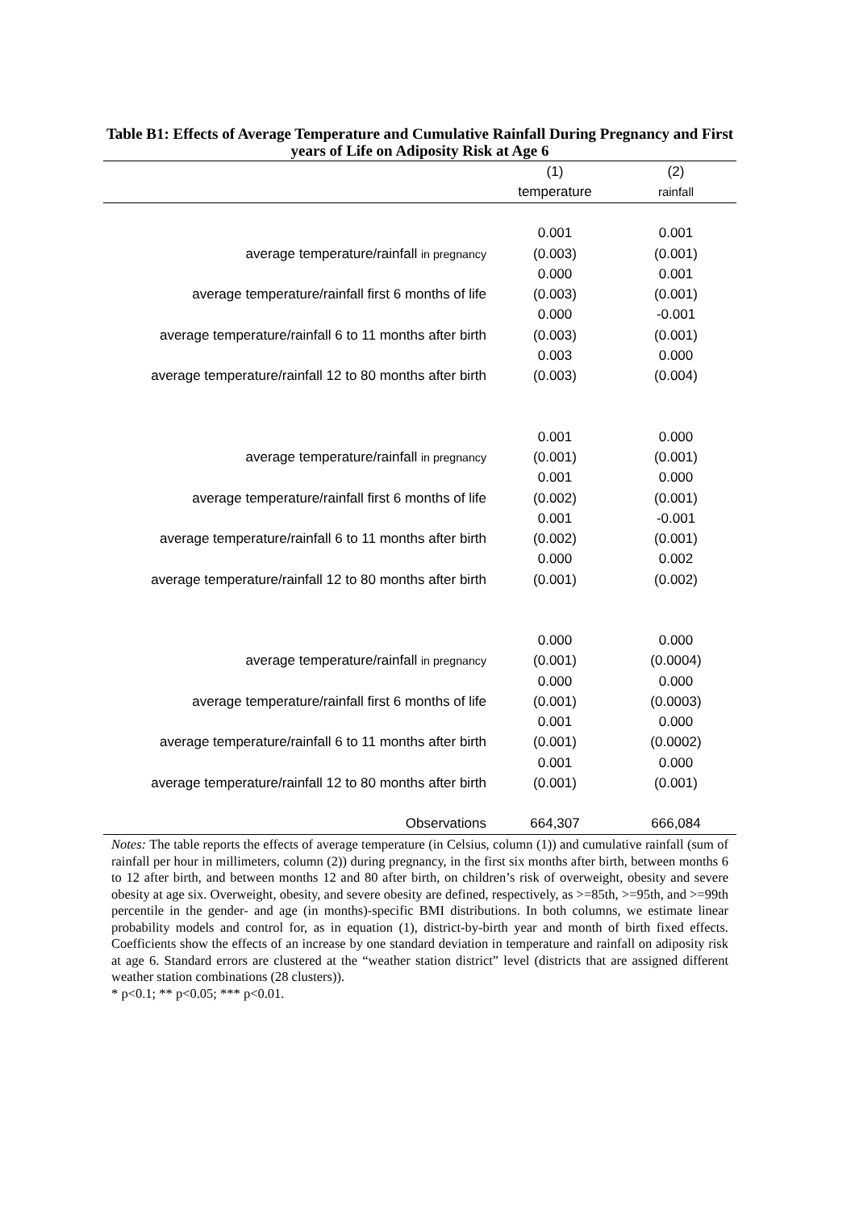Table B1: Effects of Average Temperature and Cumulative Rainfall During Pregnancy and First years of Life on Adiposity Risk at Age 6
| | (1) | (2) |
| | temperature | rainfall |
| | 0.001 | 0.001 |
| average temperature/rainfall in pregnancy | (0.003) | (0.001) |
| | 0.000 | 0.001 |
| average temperature/rainfall first 6 months of life | (0.003) | (0.001) |
| | 0.000 | -0.001 |
| average temperature/rainfall 6 to 11 months after birth | (0.003) | (0.001) |
| | 0.003 | 0.000 |
| average temperature/rainfall 12 to 80 months after birth | (0.003) | (0.004) |
| | 0.001 | 0.000 |
| average temperature/rainfall in pregnancy | (0.001) | (0.001) |
| | 0.001 | 0.000 |
| average temperature/rainfall first 6 months of life | (0.002) | (0.001) |
| | 0.001 | -0.001 |
| average temperature/rainfall 6 to 11 months after birth | (0.002) | (0.001) |
| | 0.000 | 0.002 |
| average temperature/rainfall 12 to 80 months after birth | (0.001) | (0.002) |
| | 0.000 | 0.000 |
| average temperature/rainfall in pregnancy | (0.001) | (0.0004) |
| | 0.000 | 0.000 |
| average temperature/rainfall first 6 months of life | (0.001) | (0.0003) |
| | 0.001 | 0.000 |
| average temperature/rainfall 6 to 11 months after birth | (0.001) | (0.0002) |
| | 0.001 | 0.000 |
| average temperature/rainfall 12 to 80 months after birth | (0.001) | (0.001) |
| Observations | 664,307 | 666,084 |
Notes: The table reports the effects of average temperature (in Celsius, column (1)) and cumulative rainfall (sum of rainfall per hour in millimeters, column (2)) during pregnancy, in the first six months after birth, between months 6 to 12 after birth, and between months 12 and 80 after birth, on children’s risk of overweight, obesity and severe obesity at age six. Overweight, obesity, and severe obesity are defined, respectively, as >=85th, >=95th, and >=99th percentile in the gender- and age (in months)-specific BMI distributions. In both columns, we estimate linear probability models and control for, as in equation (1), district-by-birth year and month of birth fixed effects. Coefficients show the effects of an increase by one standard deviation in temperature and rainfall on adiposity risk at age 6. Standard errors are clustered at the “weather station district” level (districts that are assigned different weather station combinations (28 clusters)).
* p<0.1; ** p<0.05; *** p<0.01.